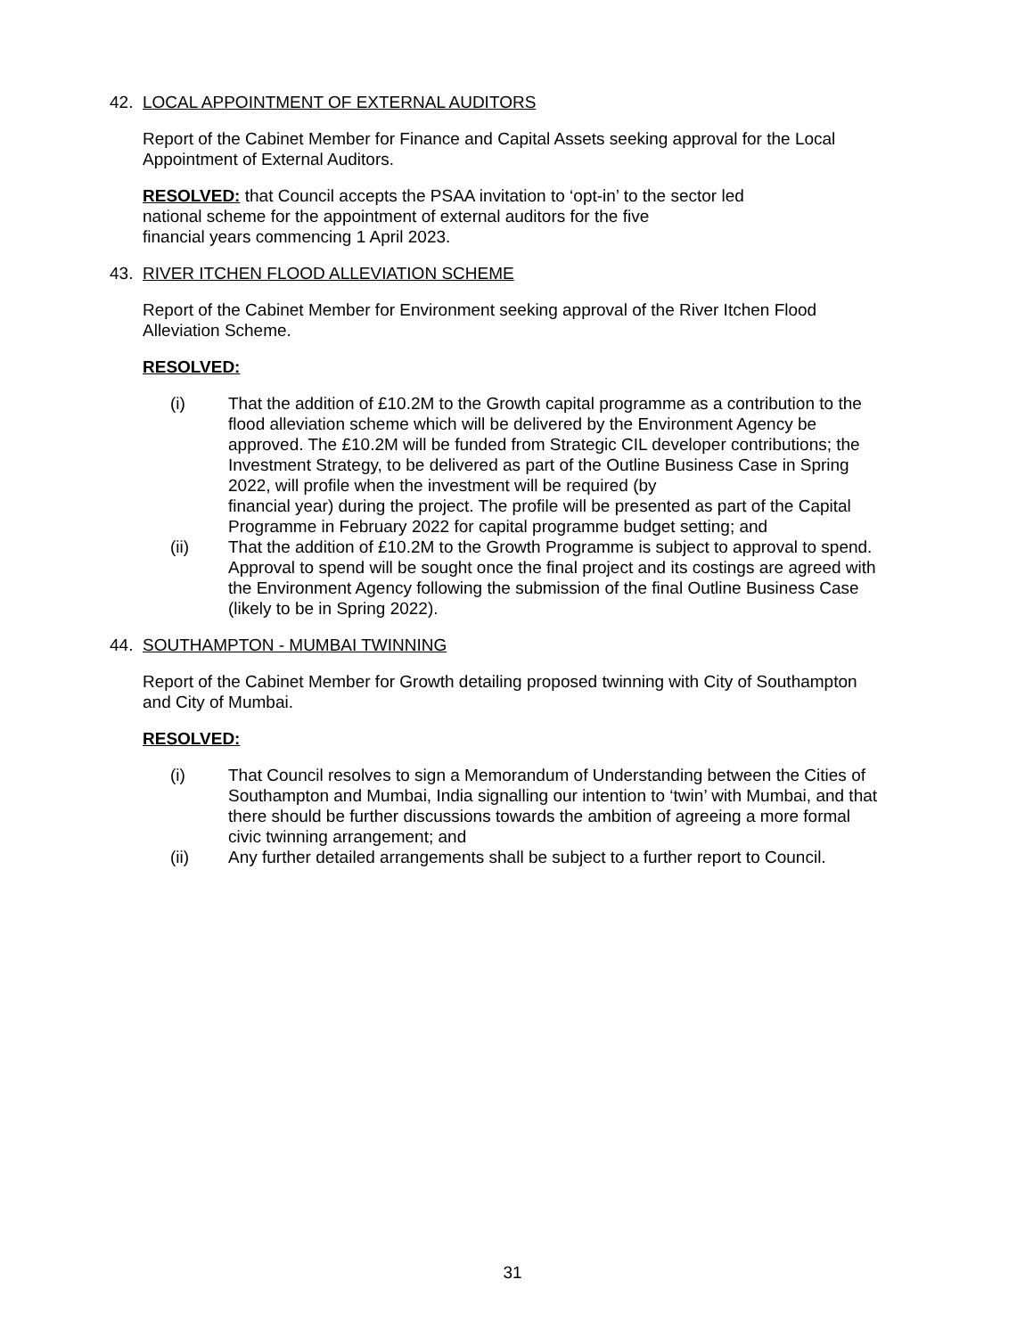42. LOCAL APPOINTMENT OF EXTERNAL AUDITORS
Report of the Cabinet Member for Finance and Capital Assets seeking approval for the Local Appointment of External Auditors.
RESOLVED: that Council accepts the PSAA invitation to ‘opt-in’ to the sector led
national scheme for the appointment of external auditors for the five
financial years commencing 1 April 2023.
43. RIVER ITCHEN FLOOD ALLEVIATION SCHEME
Report of the Cabinet Member for Environment seeking approval of the River Itchen Flood Alleviation Scheme.
RESOLVED:
(i) That the addition of £10.2M to the Growth capital programme as a contribution to the flood alleviation scheme which will be delivered by the Environment Agency be approved. The £10.2M will be funded from Strategic CIL developer contributions; the Investment Strategy, to be delivered as part of the Outline Business Case in Spring 2022, will profile when the investment will be required (by
financial year) during the project. The profile will be presented as part of the Capital Programme in February 2022 for capital programme budget setting; and
(ii) That the addition of £10.2M to the Growth Programme is subject to approval to spend. Approval to spend will be sought once the final project and its costings are agreed with the Environment Agency following the submission of the final Outline Business Case (likely to be in Spring 2022).
44. SOUTHAMPTON - MUMBAI TWINNING
Report of the Cabinet Member for Growth detailing proposed twinning with City of Southampton and City of Mumbai.
RESOLVED:
(i) That Council resolves to sign a Memorandum of Understanding between the Cities of Southampton and Mumbai, India signalling our intention to ‘twin’ with Mumbai, and that there should be further discussions towards the ambition of agreeing a more formal civic twinning arrangement; and
(ii) Any further detailed arrangements shall be subject to a further report to Council.
31